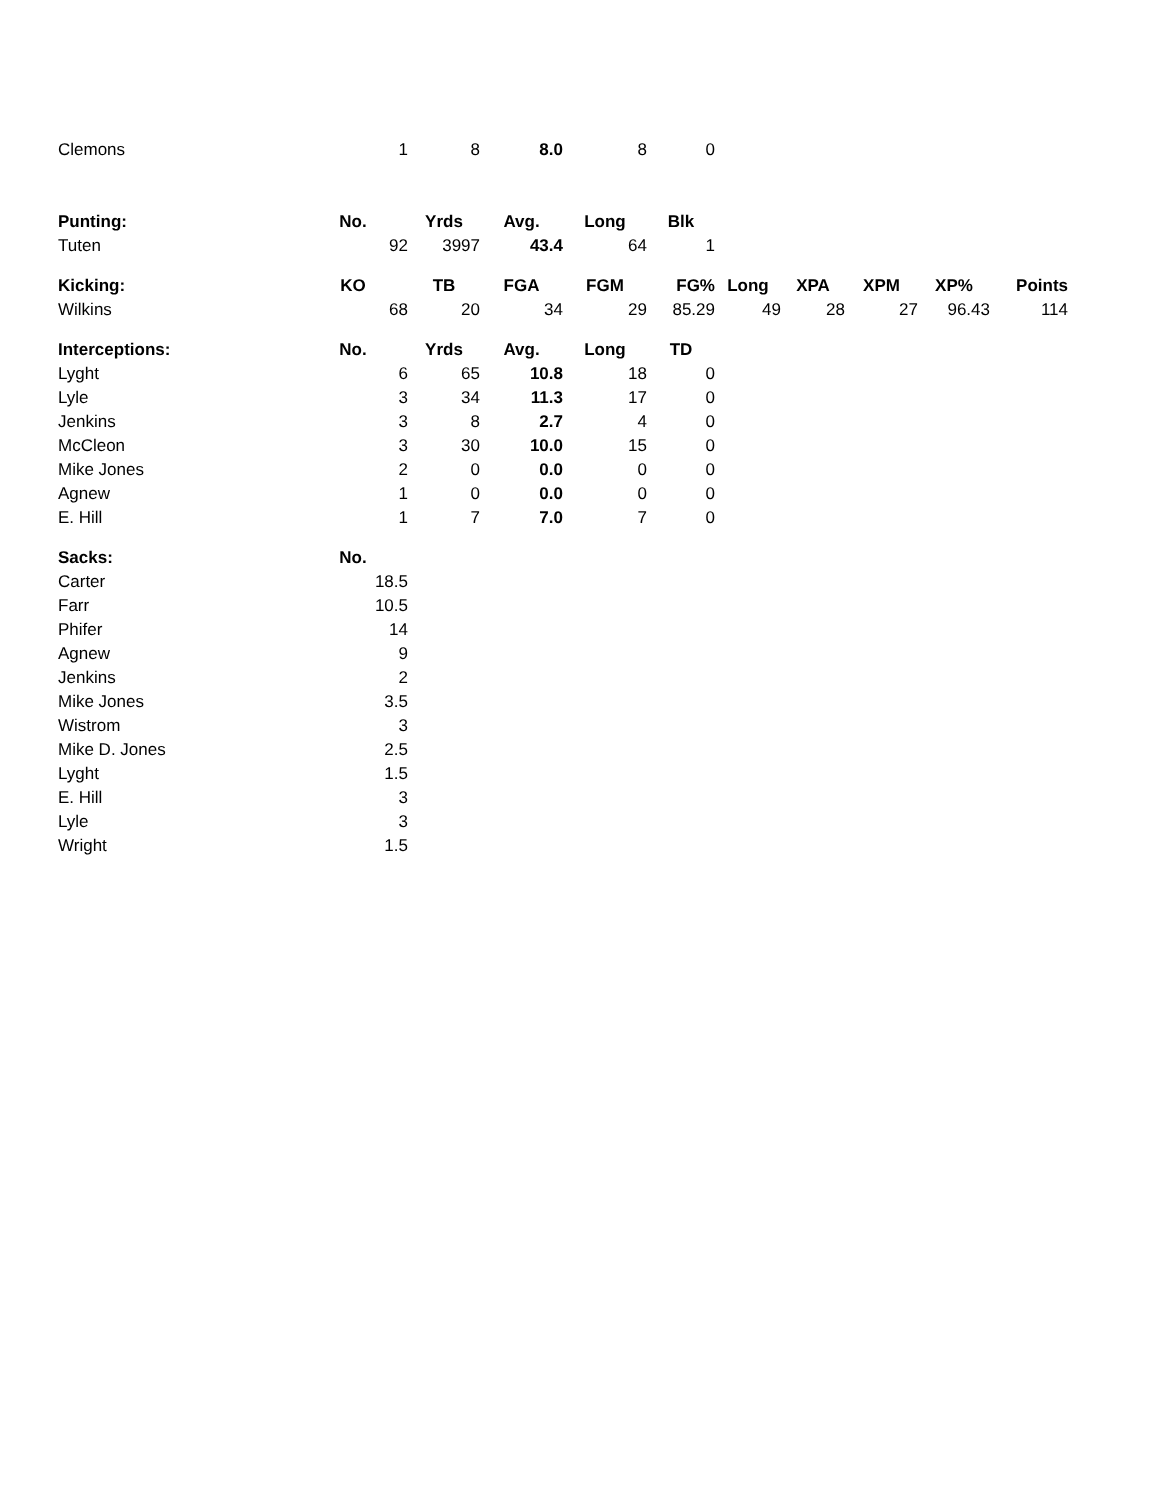| Clemons | 1 | 8 | 8.0 | 8 | 0 | | | | | |
| Punting: | No. | Yrds | Avg. | Long | Blk | | | | | |
| Tuten | 92 | 3997 | 43.4 | 64 | 1 | | | | | |
| Kicking: | KO | TB | FGA | FGM | FG% | Long | XPA | XPM | XP% | Points |
| Wilkins | 68 | 20 | 34 | 29 | 85.29 | 49 | 28 | 27 | 96.43 | 114 |
| Interceptions: | No. | Yrds | Avg. | Long | TD | | | | | |
| Lyght | 6 | 65 | 10.8 | 18 | 0 | | | | | |
| Lyle | 3 | 34 | 11.3 | 17 | 0 | | | | | |
| Jenkins | 3 | 8 | 2.7 | 4 | 0 | | | | | |
| McCleon | 3 | 30 | 10.0 | 15 | 0 | | | | | |
| Mike Jones | 2 | 0 | 0.0 | 0 | 0 | | | | | |
| Agnew | 1 | 0 | 0.0 | 0 | 0 | | | | | |
| E. Hill | 1 | 7 | 7.0 | 7 | 0 | | | | | |
| Sacks: | No. | | | | | | | | | |
| Carter | 18.5 | | | | | | | | | |
| Farr | 10.5 | | | | | | | | | |
| Phifer | 14 | | | | | | | | | |
| Agnew | 9 | | | | | | | | | |
| Jenkins | 2 | | | | | | | | | |
| Mike Jones | 3.5 | | | | | | | | | |
| Wistrom | 3 | | | | | | | | | |
| Mike D. Jones | 2.5 | | | | | | | | | |
| Lyght | 1.5 | | | | | | | | | |
| E. Hill | 3 | | | | | | | | | |
| Lyle | 3 | | | | | | | | | |
| Wright | 1.5 | | | | | | | | | |